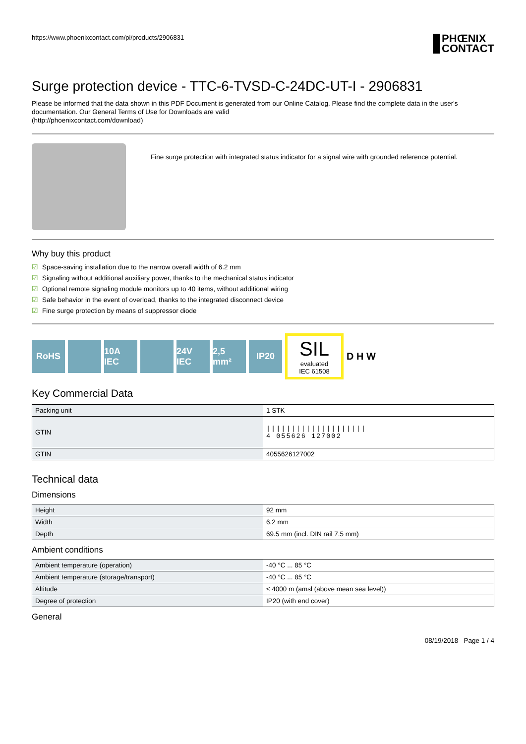https://www.phoenixcontact.com/pi/products/2906831
PHŒNIX
CONTACT
Surge protection device - TTC-6-TVSD-C-24DC-UT-I - 2906831
Please be informed that the data shown in this PDF Document is generated from our Online Catalog. Please find the complete data in the user's documentation. Our General Terms of Use for Downloads are valid
(http://phoenixcontact.com/download)
Fine surge protection with integrated status indicator for a signal wire with grounded reference potential.
Why buy this product
☑ Space-saving installation due to the narrow overall width of 6.2 mm
☑ Signaling without additional auxiliary power, thanks to the mechanical status indicator
☑ Optional remote signaling module monitors up to 40 items, without additional wiring
☑ Safe behavior in the event of overload, thanks to the integrated disconnect device
☑ Fine surge protection by means of suppressor diode
RoHS
10A IEC
24V IEC
2,5 mm²
IP20
SIL
evaluated
IEC 61508
D H W
Key Commercial Data
| Packing unit | 1 STK |
| GTIN | //////////////////// 4 055626 127002 |
| GTIN | 4055626127002 |
Technical data
Dimensions
| Height | 92 mm |
| Width | 6.2 mm |
| Depth | 69.5 mm (incl. DIN rail 7.5 mm) |
Ambient conditions
| Ambient temperature (operation) | -40 °C ... 85 °C |
| Ambient temperature (storage/transport) | -40 °C ... 85 °C |
| Altitude | ≤ 4000 m (amsl (above mean sea level)) |
| Degree of protection | IP20 (with end cover) |
General
08/19/2018 Page 1 / 4